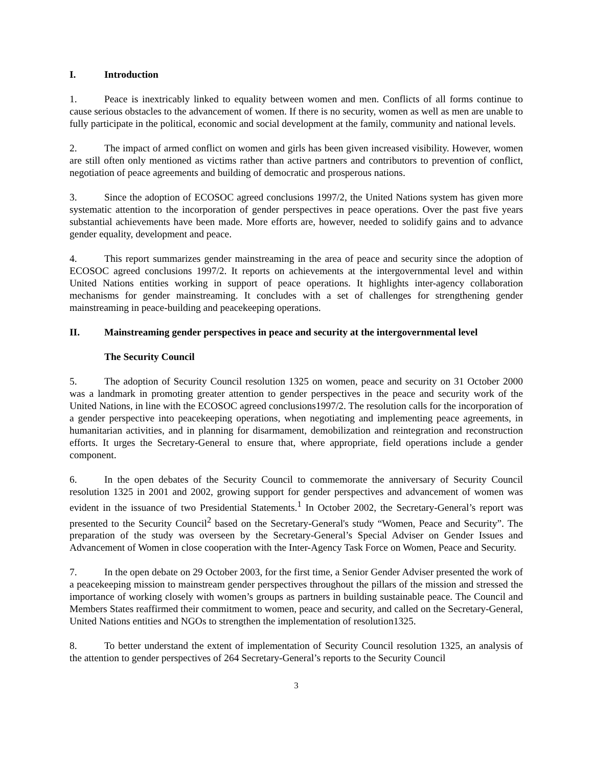I. Introduction
1. Peace is inextricably linked to equality between women and men. Conflicts of all forms continue to cause serious obstacles to the advancement of women. If there is no security, women as well as men are unable to fully participate in the political, economic and social development at the family, community and national levels.
2. The impact of armed conflict on women and girls has been given increased visibility. However, women are still often only mentioned as victims rather than active partners and contributors to prevention of conflict, negotiation of peace agreements and building of democratic and prosperous nations.
3. Since the adoption of ECOSOC agreed conclusions 1997/2, the United Nations system has given more systematic attention to the incorporation of gender perspectives in peace operations. Over the past five years substantial achievements have been made. More efforts are, however, needed to solidify gains and to advance gender equality, development and peace.
4. This report summarizes gender mainstreaming in the area of peace and security since the adoption of ECOSOC agreed conclusions 1997/2. It reports on achievements at the intergovernmental level and within United Nations entities working in support of peace operations. It highlights inter-agency collaboration mechanisms for gender mainstreaming. It concludes with a set of challenges for strengthening gender mainstreaming in peace-building and peacekeeping operations.
II. Mainstreaming gender perspectives in peace and security at the intergovernmental level
The Security Council
5. The adoption of Security Council resolution 1325 on women, peace and security on 31 October 2000 was a landmark in promoting greater attention to gender perspectives in the peace and security work of the United Nations, in line with the ECOSOC agreed conclusions1997/2. The resolution calls for the incorporation of a gender perspective into peacekeeping operations, when negotiating and implementing peace agreements, in humanitarian activities, and in planning for disarmament, demobilization and reintegration and reconstruction efforts. It urges the Secretary-General to ensure that, where appropriate, field operations include a gender component.
6. In the open debates of the Security Council to commemorate the anniversary of Security Council resolution 1325 in 2001 and 2002, growing support for gender perspectives and advancement of women was evident in the issuance of two Presidential Statements.<sup>1</sup> In October 2002, the Secretary-General’s report was presented to the Security Council<sup>2</sup> based on the Secretary-General's study “Women, Peace and Security”. The preparation of the study was overseen by the Secretary-General’s Special Adviser on Gender Issues and Advancement of Women in close cooperation with the Inter-Agency Task Force on Women, Peace and Security.
7. In the open debate on 29 October 2003, for the first time, a Senior Gender Adviser presented the work of a peacekeeping mission to mainstream gender perspectives throughout the pillars of the mission and stressed the importance of working closely with women’s groups as partners in building sustainable peace. The Council and Members States reaffirmed their commitment to women, peace and security, and called on the Secretary-General, United Nations entities and NGOs to strengthen the implementation of resolution1325.
8. To better understand the extent of implementation of Security Council resolution 1325, an analysis of the attention to gender perspectives of 264 Secretary-General’s reports to the Security Council
3